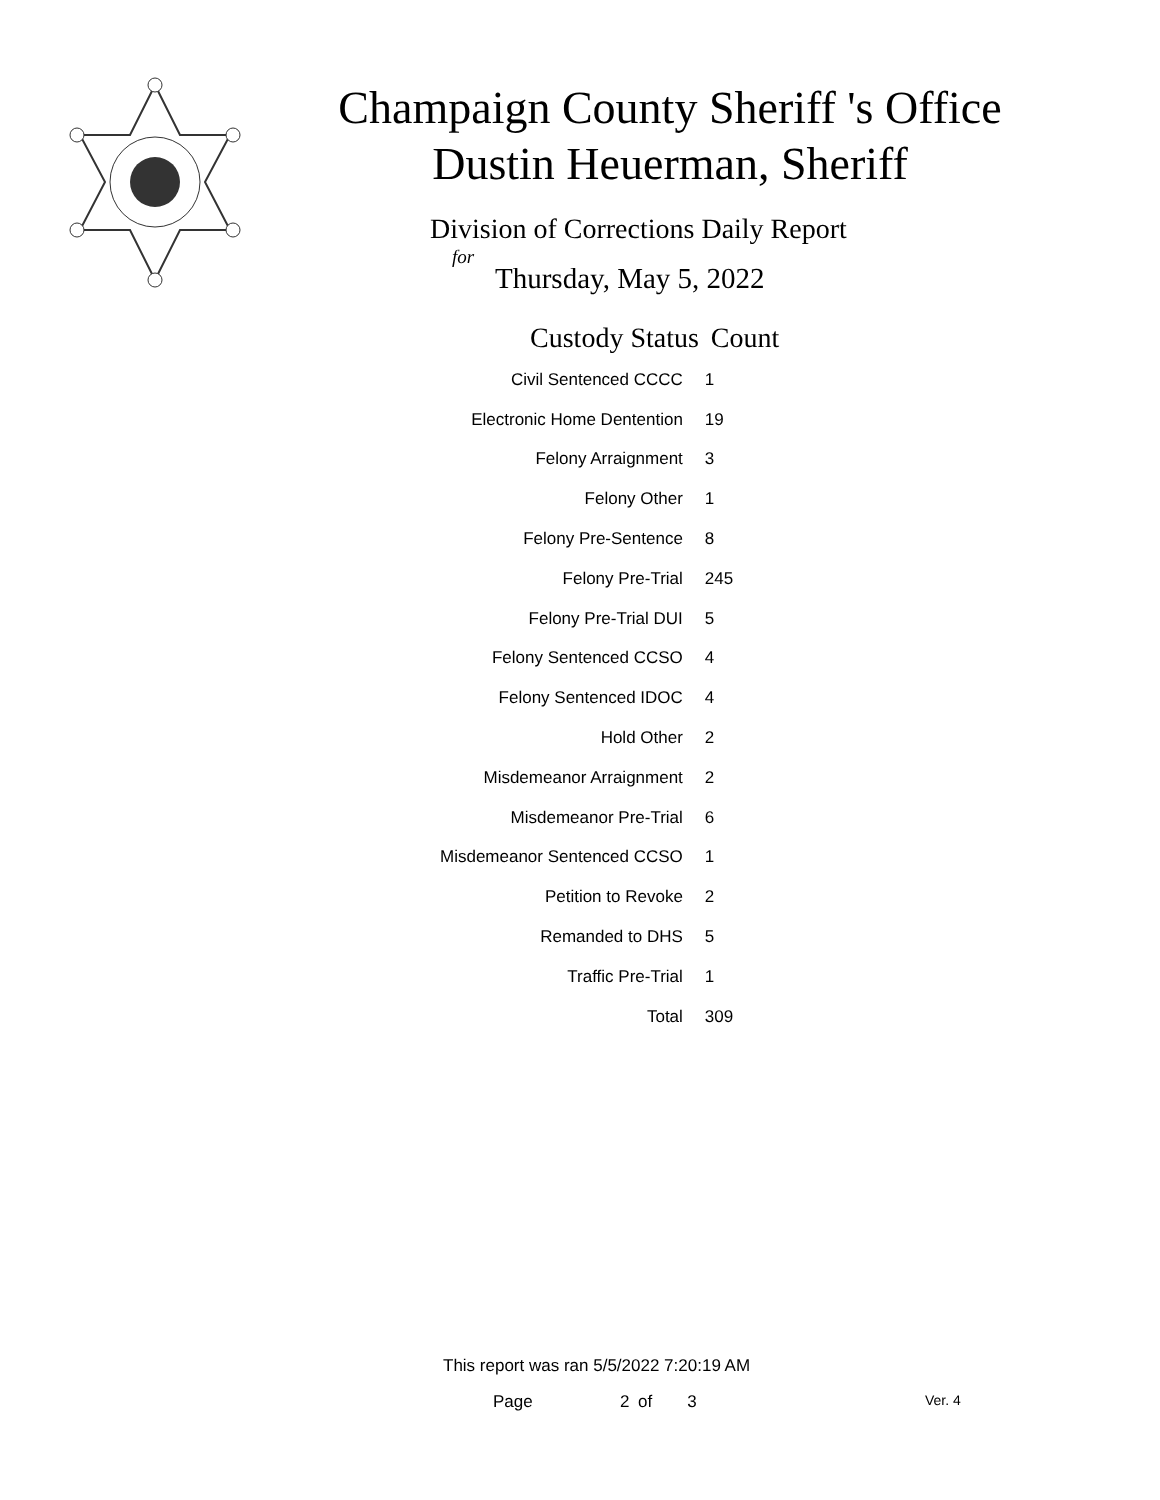Champaign County Sheriff 's Office
Dustin Heuerman, Sheriff
Division of Corrections Daily Report
for
Thursday, May 5, 2022
| Custody Status | Count |
| --- | --- |
| Civil Sentenced CCCC | 1 |
| Electronic Home Dentention | 19 |
| Felony Arraignment | 3 |
| Felony Other | 1 |
| Felony Pre-Sentence | 8 |
| Felony Pre-Trial | 245 |
| Felony Pre-Trial DUI | 5 |
| Felony Sentenced CCSO | 4 |
| Felony Sentenced IDOC | 4 |
| Hold Other | 2 |
| Misdemeanor Arraignment | 2 |
| Misdemeanor Pre-Trial | 6 |
| Misdemeanor Sentenced CCSO | 1 |
| Petition to Revoke | 2 |
| Remanded to DHS | 5 |
| Traffic Pre-Trial | 1 |
| Total | 309 |
This report was ran 5/5/2022 7:20:19 AM
Page 2 of 3 Ver. 4